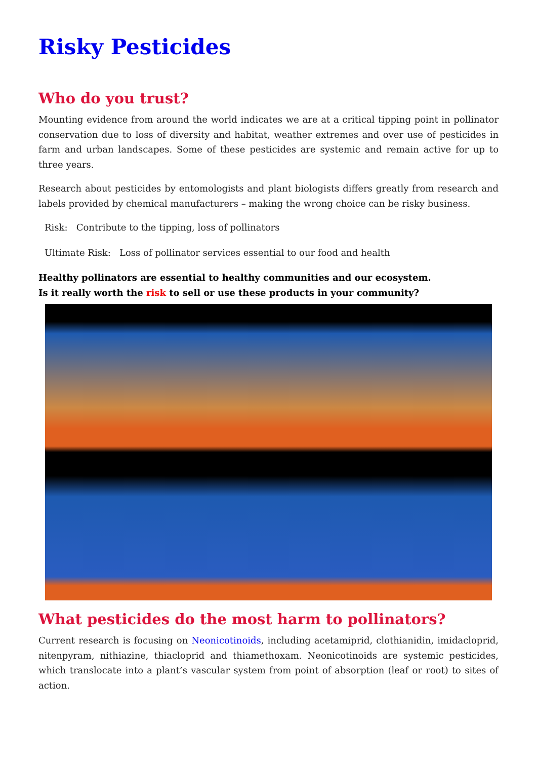Risky Pesticides
Who do you trust?
Mounting evidence from around the world indicates we are at a critical tipping point in pollinator conservation due to loss of diversity and habitat, weather extremes and over use of pesticides in farm and urban landscapes. Some of these pesticides are systemic and remain active for up to three years.
Research about pesticides by entomologists and plant biologists differs greatly from research and labels provided by chemical manufacturers – making the wrong choice can be risky business.
Risk: Contribute to the tipping, loss of pollinators
Ultimate Risk: Loss of pollinator services essential to our food and health
Healthy pollinators are essential to healthy communities and our ecosystem.
Is it really worth the risk to sell or use these products in your community?
What pesticides do the most harm to pollinators?
Current research is focusing on Neonicotinoids, including acetamiprid, clothianidin, imidacloprid, nitenpyram, nithiazine, thiacloprid and thiamethoxam. Neonicotinoids are systemic pesticides, which translocate into a plant’s vascular system from point of absorption (leaf or root) to sites of action.